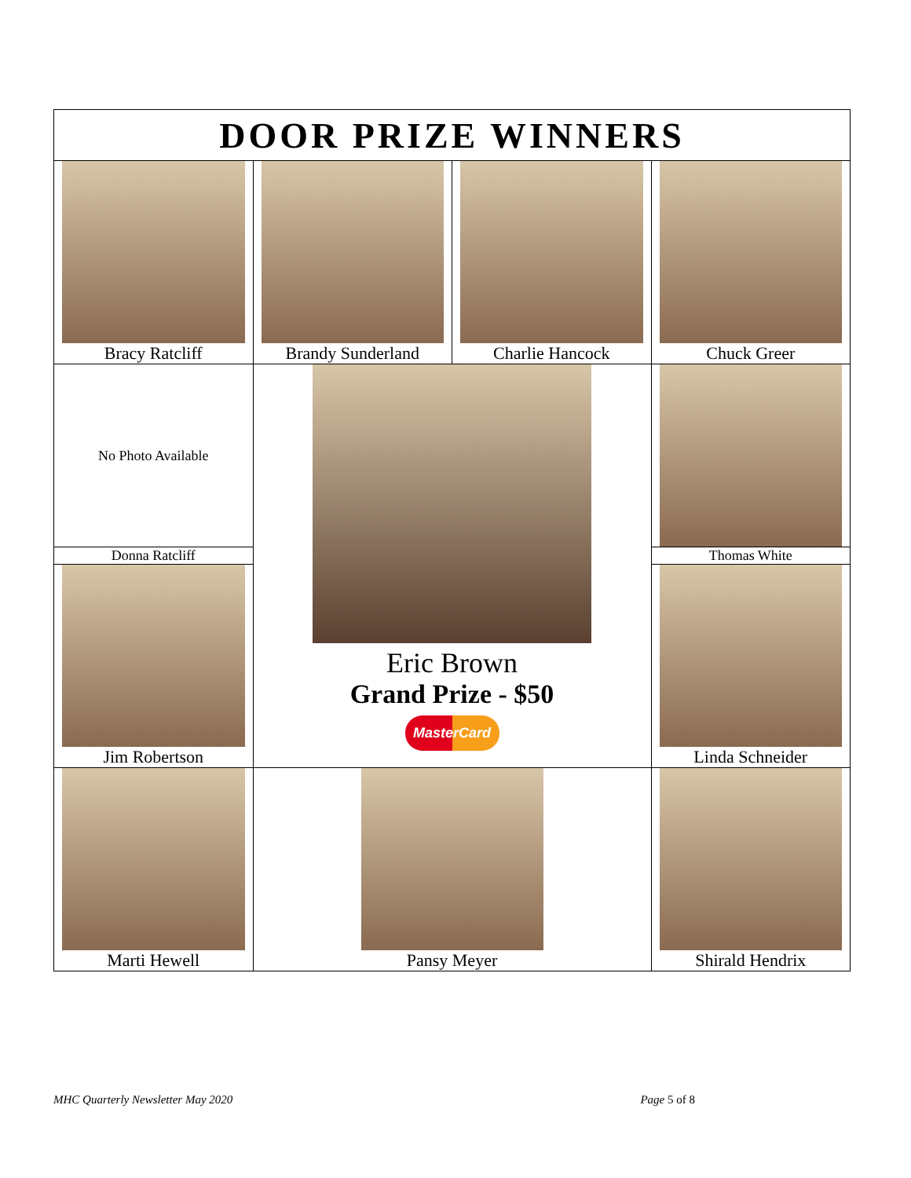| DOOR PRIZE WINNERS | | | |
| Bracy Ratcliff | Brandy Sunderland | Charlie Hancock | Chuck Greer |
| No Photo Available | Eric Brown Grand Prize - $50 MasterCard | | |
| Donna Ratcliff | | | Thomas White |
| Jim Robertson | | | Linda Schneider |
| Marti Hewell | Pansy Meyer | | Shirald Hendrix |
MHC Quarterly Newsletter May 2020 Page 5 of 8